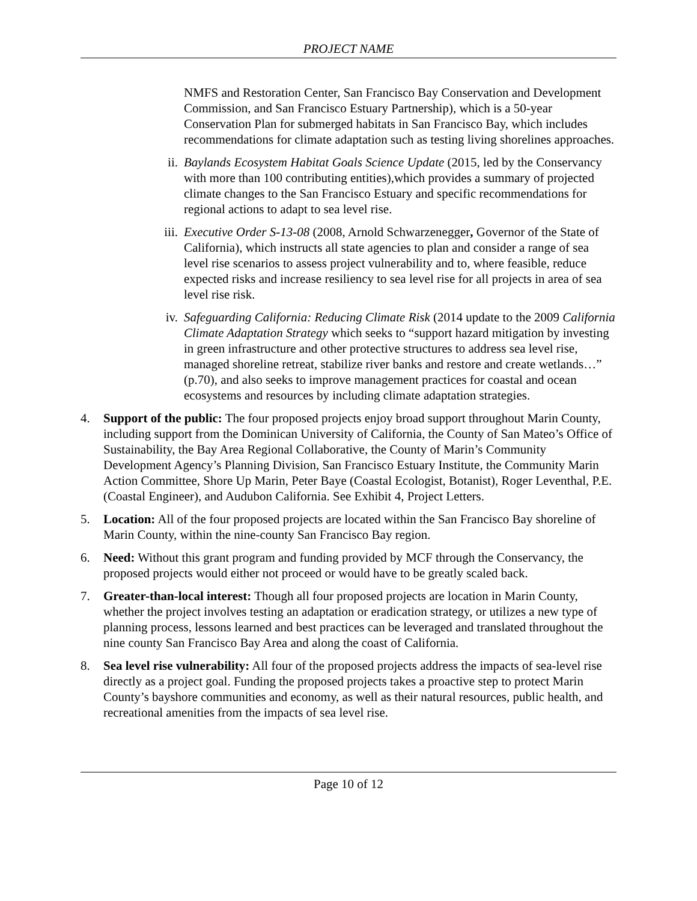PROJECT NAME
NMFS and Restoration Center, San Francisco Bay Conservation and Development Commission, and San Francisco Estuary Partnership), which is a 50-year Conservation Plan for submerged habitats in San Francisco Bay, which includes recommendations for climate adaptation such as testing living shorelines approaches.
ii. Baylands Ecosystem Habitat Goals Science Update (2015, led by the Conservancy with more than 100 contributing entities),which provides a summary of projected climate changes to the San Francisco Estuary and specific recommendations for regional actions to adapt to sea level rise.
iii. Executive Order S-13-08 (2008, Arnold Schwarzenegger, Governor of the State of California), which instructs all state agencies to plan and consider a range of sea level rise scenarios to assess project vulnerability and to, where feasible, reduce expected risks and increase resiliency to sea level rise for all projects in area of sea level rise risk.
iv. Safeguarding California: Reducing Climate Risk (2014 update to the 2009 California Climate Adaptation Strategy which seeks to “support hazard mitigation by investing in green infrastructure and other protective structures to address sea level rise, managed shoreline retreat, stabilize river banks and restore and create wetlands…” (p.70), and also seeks to improve management practices for coastal and ocean ecosystems and resources by including climate adaptation strategies.
4. Support of the public: The four proposed projects enjoy broad support throughout Marin County, including support from the Dominican University of California, the County of San Mateo’s Office of Sustainability, the Bay Area Regional Collaborative, the County of Marin’s Community Development Agency’s Planning Division, San Francisco Estuary Institute, the Community Marin Action Committee, Shore Up Marin, Peter Baye (Coastal Ecologist, Botanist), Roger Leventhal, P.E. (Coastal Engineer), and Audubon California. See Exhibit 4, Project Letters.
5. Location: All of the four proposed projects are located within the San Francisco Bay shoreline of Marin County, within the nine-county San Francisco Bay region.
6. Need: Without this grant program and funding provided by MCF through the Conservancy, the proposed projects would either not proceed or would have to be greatly scaled back.
7. Greater-than-local interest: Though all four proposed projects are location in Marin County, whether the project involves testing an adaptation or eradication strategy, or utilizes a new type of planning process, lessons learned and best practices can be leveraged and translated throughout the nine county San Francisco Bay Area and along the coast of California.
8. Sea level rise vulnerability: All four of the proposed projects address the impacts of sea-level rise directly as a project goal. Funding the proposed projects takes a proactive step to protect Marin County’s bayshore communities and economy, as well as their natural resources, public health, and recreational amenities from the impacts of sea level rise.
Page 10 of 12